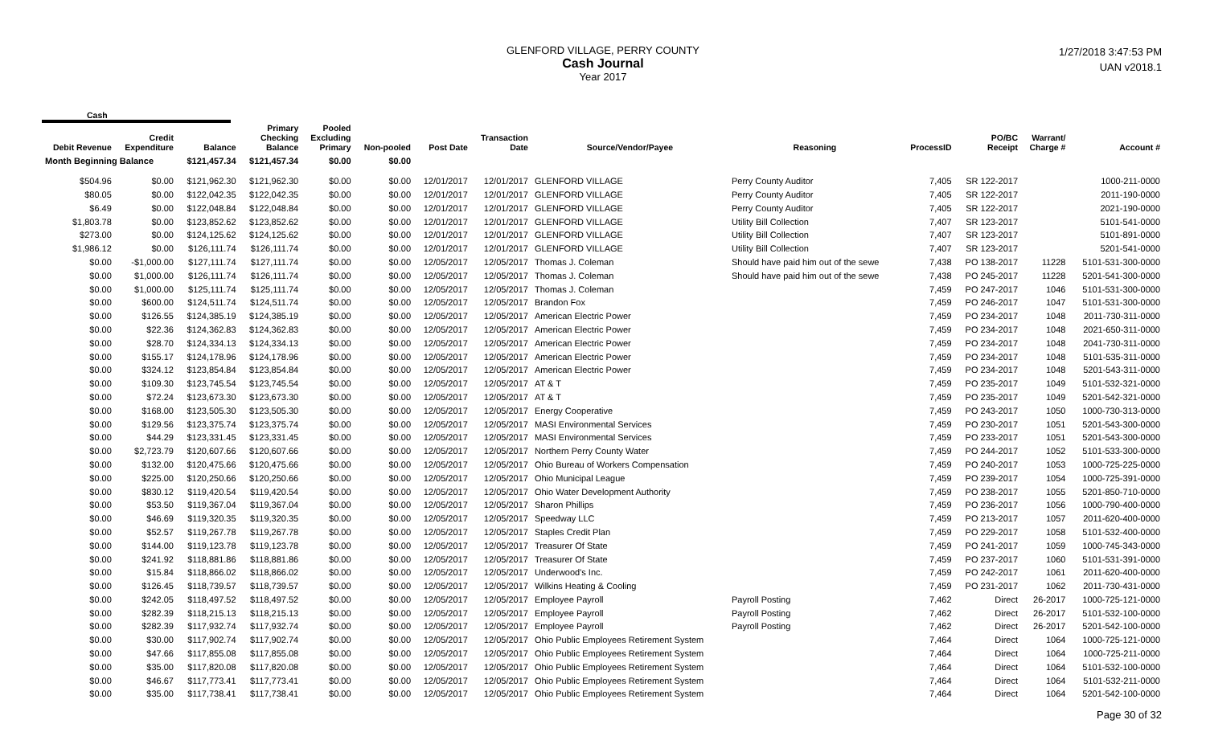GLENFORD VILLAGE, PERRY COUNTY
Cash Journal
Year 2017
1/27/2018 3:47:53 PM
UAN v2018.1
Cash
| Debit Revenue | Credit Expenditure | Balance | Primary Checking Balance | Pooled Excluding Primary | Non-pooled | Post Date | Transaction Date | Source/Vendor/Payee | Reasoning | ProcessID | PO/BC Receipt | Warrant/ Charge # | Account # |
| --- | --- | --- | --- | --- | --- | --- | --- | --- | --- | --- | --- | --- | --- |
| Month Beginning Balance | | $121,457.34 | $121,457.34 | $0.00 | $0.00 | | | | | | | | |
| $504.96 | $0.00 | $121,962.30 | $121,962.30 | $0.00 | $0.00 | 12/01/2017 | 12/01/2017 | GLENFORD VILLAGE | Perry County Auditor | 7,405 | SR 122-2017 | | 1000-211-0000 |
| $80.05 | $0.00 | $122,042.35 | $122,042.35 | $0.00 | $0.00 | 12/01/2017 | 12/01/2017 | GLENFORD VILLAGE | Perry County Auditor | 7,405 | SR 122-2017 | | 2011-190-0000 |
| $6.49 | $0.00 | $122,048.84 | $122,048.84 | $0.00 | $0.00 | 12/01/2017 | 12/01/2017 | GLENFORD VILLAGE | Perry County Auditor | 7,405 | SR 122-2017 | | 2021-190-0000 |
| $1,803.78 | $0.00 | $123,852.62 | $123,852.62 | $0.00 | $0.00 | 12/01/2017 | 12/01/2017 | GLENFORD VILLAGE | Utility Bill Collection | 7,407 | SR 123-2017 | | 5101-541-0000 |
| $273.00 | $0.00 | $124,125.62 | $124,125.62 | $0.00 | $0.00 | 12/01/2017 | 12/01/2017 | GLENFORD VILLAGE | Utility Bill Collection | 7,407 | SR 123-2017 | | 5101-891-0000 |
| $1,986.12 | $0.00 | $126,111.74 | $126,111.74 | $0.00 | $0.00 | 12/01/2017 | 12/01/2017 | GLENFORD VILLAGE | Utility Bill Collection | 7,407 | SR 123-2017 | | 5201-541-0000 |
| $0.00 | -$1,000.00 | $127,111.74 | $127,111.74 | $0.00 | $0.00 | 12/05/2017 | 12/05/2017 | Thomas J. Coleman | Should have paid him out of the sewe | 7,438 | PO 138-2017 | 11228 | 5101-531-300-0000 |
| $0.00 | $1,000.00 | $126,111.74 | $126,111.74 | $0.00 | $0.00 | 12/05/2017 | 12/05/2017 | Thomas J. Coleman | Should have paid him out of the sewe | 7,438 | PO 245-2017 | 11228 | 5201-541-300-0000 |
| $0.00 | $1,000.00 | $125,111.74 | $125,111.74 | $0.00 | $0.00 | 12/05/2017 | 12/05/2017 | Thomas J. Coleman | | 7,459 | PO 247-2017 | 1046 | 5101-531-300-0000 |
| $0.00 | $600.00 | $124,511.74 | $124,511.74 | $0.00 | $0.00 | 12/05/2017 | 12/05/2017 | Brandon Fox | | 7,459 | PO 246-2017 | 1047 | 5101-531-300-0000 |
| $0.00 | $126.55 | $124,385.19 | $124,385.19 | $0.00 | $0.00 | 12/05/2017 | 12/05/2017 | American Electric Power | | 7,459 | PO 234-2017 | 1048 | 2011-730-311-0000 |
| $0.00 | $22.36 | $124,362.83 | $124,362.83 | $0.00 | $0.00 | 12/05/2017 | 12/05/2017 | American Electric Power | | 7,459 | PO 234-2017 | 1048 | 2021-650-311-0000 |
| $0.00 | $28.70 | $124,334.13 | $124,334.13 | $0.00 | $0.00 | 12/05/2017 | 12/05/2017 | American Electric Power | | 7,459 | PO 234-2017 | 1048 | 2041-730-311-0000 |
| $0.00 | $155.17 | $124,178.96 | $124,178.96 | $0.00 | $0.00 | 12/05/2017 | 12/05/2017 | American Electric Power | | 7,459 | PO 234-2017 | 1048 | 5101-535-311-0000 |
| $0.00 | $324.12 | $123,854.84 | $123,854.84 | $0.00 | $0.00 | 12/05/2017 | 12/05/2017 | American Electric Power | | 7,459 | PO 234-2017 | 1048 | 5201-543-311-0000 |
| $0.00 | $109.30 | $123,745.54 | $123,745.54 | $0.00 | $0.00 | 12/05/2017 | 12/05/2017 | AT & T | | 7,459 | PO 235-2017 | 1049 | 5101-532-321-0000 |
| $0.00 | $72.24 | $123,673.30 | $123,673.30 | $0.00 | $0.00 | 12/05/2017 | 12/05/2017 | AT & T | | 7,459 | PO 235-2017 | 1049 | 5201-542-321-0000 |
| $0.00 | $168.00 | $123,505.30 | $123,505.30 | $0.00 | $0.00 | 12/05/2017 | 12/05/2017 | Energy Cooperative | | 7,459 | PO 243-2017 | 1050 | 1000-730-313-0000 |
| $0.00 | $129.56 | $123,375.74 | $123,375.74 | $0.00 | $0.00 | 12/05/2017 | 12/05/2017 | MASI Environmental Services | | 7,459 | PO 230-2017 | 1051 | 5201-543-300-0000 |
| $0.00 | $44.29 | $123,331.45 | $123,331.45 | $0.00 | $0.00 | 12/05/2017 | 12/05/2017 | MASI Environmental Services | | 7,459 | PO 233-2017 | 1051 | 5201-543-300-0000 |
| $0.00 | $2,723.79 | $120,607.66 | $120,607.66 | $0.00 | $0.00 | 12/05/2017 | 12/05/2017 | Northern Perry County Water | | 7,459 | PO 244-2017 | 1052 | 5101-533-300-0000 |
| $0.00 | $132.00 | $120,475.66 | $120,475.66 | $0.00 | $0.00 | 12/05/2017 | 12/05/2017 | Ohio Bureau of Workers Compensation | | 7,459 | PO 240-2017 | 1053 | 1000-725-225-0000 |
| $0.00 | $225.00 | $120,250.66 | $120,250.66 | $0.00 | $0.00 | 12/05/2017 | 12/05/2017 | Ohio Municipal League | | 7,459 | PO 239-2017 | 1054 | 1000-725-391-0000 |
| $0.00 | $830.12 | $119,420.54 | $119,420.54 | $0.00 | $0.00 | 12/05/2017 | 12/05/2017 | Ohio Water Development Authority | | 7,459 | PO 238-2017 | 1055 | 5201-850-710-0000 |
| $0.00 | $53.50 | $119,367.04 | $119,367.04 | $0.00 | $0.00 | 12/05/2017 | 12/05/2017 | Sharon Phillips | | 7,459 | PO 236-2017 | 1056 | 1000-790-400-0000 |
| $0.00 | $46.69 | $119,320.35 | $119,320.35 | $0.00 | $0.00 | 12/05/2017 | 12/05/2017 | Speedway LLC | | 7,459 | PO 213-2017 | 1057 | 2011-620-400-0000 |
| $0.00 | $52.57 | $119,267.78 | $119,267.78 | $0.00 | $0.00 | 12/05/2017 | 12/05/2017 | Staples Credit Plan | | 7,459 | PO 229-2017 | 1058 | 5101-532-400-0000 |
| $0.00 | $144.00 | $119,123.78 | $119,123.78 | $0.00 | $0.00 | 12/05/2017 | 12/05/2017 | Treasurer Of State | | 7,459 | PO 241-2017 | 1059 | 1000-745-343-0000 |
| $0.00 | $241.92 | $118,881.86 | $118,881.86 | $0.00 | $0.00 | 12/05/2017 | 12/05/2017 | Treasurer Of State | | 7,459 | PO 237-2017 | 1060 | 5101-531-391-0000 |
| $0.00 | $15.84 | $118,866.02 | $118,866.02 | $0.00 | $0.00 | 12/05/2017 | 12/05/2017 | Underwood's Inc. | | 7,459 | PO 242-2017 | 1061 | 2011-620-400-0000 |
| $0.00 | $126.45 | $118,739.57 | $118,739.57 | $0.00 | $0.00 | 12/05/2017 | 12/05/2017 | Wilkins Heating & Cooling | | 7,459 | PO 231-2017 | 1062 | 2011-730-431-0000 |
| $0.00 | $242.05 | $118,497.52 | $118,497.52 | $0.00 | $0.00 | 12/05/2017 | 12/05/2017 | Employee Payroll | Payroll Posting | 7,462 | Direct | 26-2017 | 1000-725-121-0000 |
| $0.00 | $282.39 | $118,215.13 | $118,215.13 | $0.00 | $0.00 | 12/05/2017 | 12/05/2017 | Employee Payroll | Payroll Posting | 7,462 | Direct | 26-2017 | 5101-532-100-0000 |
| $0.00 | $282.39 | $117,932.74 | $117,932.74 | $0.00 | $0.00 | 12/05/2017 | 12/05/2017 | Employee Payroll | Payroll Posting | 7,462 | Direct | 26-2017 | 5201-542-100-0000 |
| $0.00 | $30.00 | $117,902.74 | $117,902.74 | $0.00 | $0.00 | 12/05/2017 | 12/05/2017 | Ohio Public Employees Retirement System | | 7,464 | Direct | 1064 | 1000-725-121-0000 |
| $0.00 | $47.66 | $117,855.08 | $117,855.08 | $0.00 | $0.00 | 12/05/2017 | 12/05/2017 | Ohio Public Employees Retirement System | | 7,464 | Direct | 1064 | 1000-725-211-0000 |
| $0.00 | $35.00 | $117,820.08 | $117,820.08 | $0.00 | $0.00 | 12/05/2017 | 12/05/2017 | Ohio Public Employees Retirement System | | 7,464 | Direct | 1064 | 5101-532-100-0000 |
| $0.00 | $46.67 | $117,773.41 | $117,773.41 | $0.00 | $0.00 | 12/05/2017 | 12/05/2017 | Ohio Public Employees Retirement System | | 7,464 | Direct | 1064 | 5101-532-211-0000 |
| $0.00 | $35.00 | $117,738.41 | $117,738.41 | $0.00 | $0.00 | 12/05/2017 | 12/05/2017 | Ohio Public Employees Retirement System | | 7,464 | Direct | 1064 | 5201-542-100-0000 |
Page 30 of 32